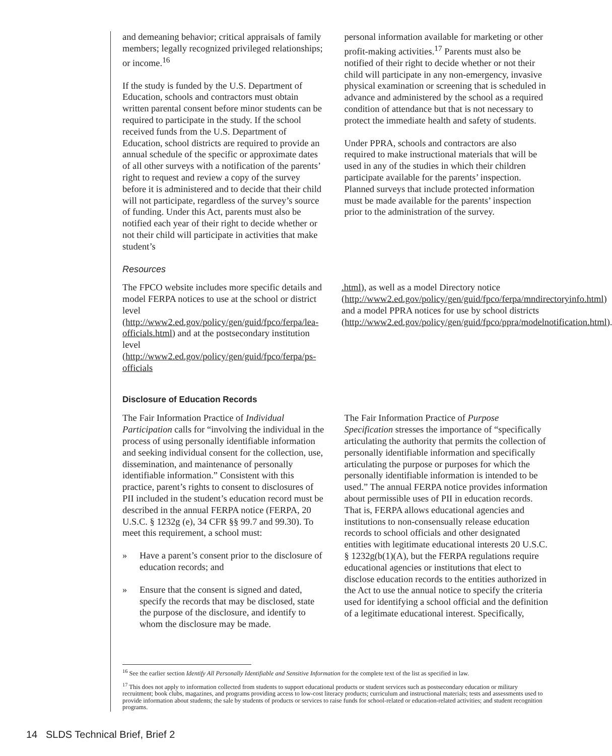and demeaning behavior; critical appraisals of family members; legally recognized privileged relationships; or income.<sup>16</sup>
If the study is funded by the U.S. Department of Education, schools and contractors must obtain written parental consent before minor students can be required to participate in the study. If the school received funds from the U.S. Department of Education, school districts are required to provide an annual schedule of the specific or approximate dates of all other surveys with a notification of the parents’ right to request and review a copy of the survey before it is administered and to decide that their child will not participate, regardless of the survey’s source of funding. Under this Act, parents must also be notified each year of their right to decide whether or not their child will participate in activities that make student’s
personal information available for marketing or other profit-making activities.<sup>17</sup> Parents must also be notified of their right to decide whether or not their child will participate in any non-emergency, invasive physical examination or screening that is scheduled in advance and administered by the school as a required condition of attendance but that is not necessary to protect the immediate health and safety of students.
Under PPRA, schools and contractors are also required to make instructional materials that will be used in any of the studies in which their children participate available for the parents’ inspection. Planned surveys that include protected information must be made available for the parents’ inspection prior to the administration of the survey.
Resources
The FPCO website includes more specific details and model FERPA notices to use at the school or district level (http://www2.ed.gov/policy/gen/guid/fpco/ferpa/lea-officials.html) and at the postsecondary institution level (http://www2.ed.gov/policy/gen/guid/fpco/ferpa/ps-officials
.html), as well as a model Directory notice (http://www2.ed.gov/policy/gen/guid/fpco/ferpa/mndirectoryinfo.html) and a model PPRA notices for use by school districts (http://www2.ed.gov/policy/gen/guid/fpco/ppra/modelnotification.html).
Disclosure of Education Records
The Fair Information Practice of Individual Participation calls for “involving the individual in the process of using personally identifiable information and seeking individual consent for the collection, use, dissemination, and maintenance of personally identifiable information.” Consistent with this practice, parent’s rights to consent to disclosures of PII included in the student’s education record must be described in the annual FERPA notice (FERPA, 20 U.S.C. § 1232g (e), 34 CFR §§ 99.7 and 99.30). To meet this requirement, a school must:
» Have a parent’s consent prior to the disclosure of education records; and
» Ensure that the consent is signed and dated, specify the records that may be disclosed, state the purpose of the disclosure, and identify to whom the disclosure may be made.
The Fair Information Practice of Purpose Specification stresses the importance of “specifically articulating the authority that permits the collection of personally identifiable information and specifically articulating the purpose or purposes for which the personally identifiable information is intended to be used.” The annual FERPA notice provides information about permissible uses of PII in education records. That is, FERPA allows educational agencies and institutions to non-consensually release education records to school officials and other designated entities with legitimate educational interests 20 U.S.C. § 1232g(b(1)(A), but the FERPA regulations require educational agencies or institutions that elect to disclose education records to the entities authorized in the Act to use the annual notice to specify the criteria used for identifying a school official and the definition of a legitimate educational interest. Specifically,
<sup>16</sup> See the earlier section Identify All Personally Identifiable and Sensitive Information for the complete text of the list as specified in law.
<sup>17</sup> This does not apply to information collected from students to support educational products or student services such as postsecondary education or military recruitment; book clubs, magazines, and programs providing access to low-cost literacy products; curriculum and instructional materials; tests and assessments used to provide information about students; the sale by students of products or services to raise funds for school-related or education-related activities; and student recognition programs.
14 SLDS Technical Brief, Brief 2